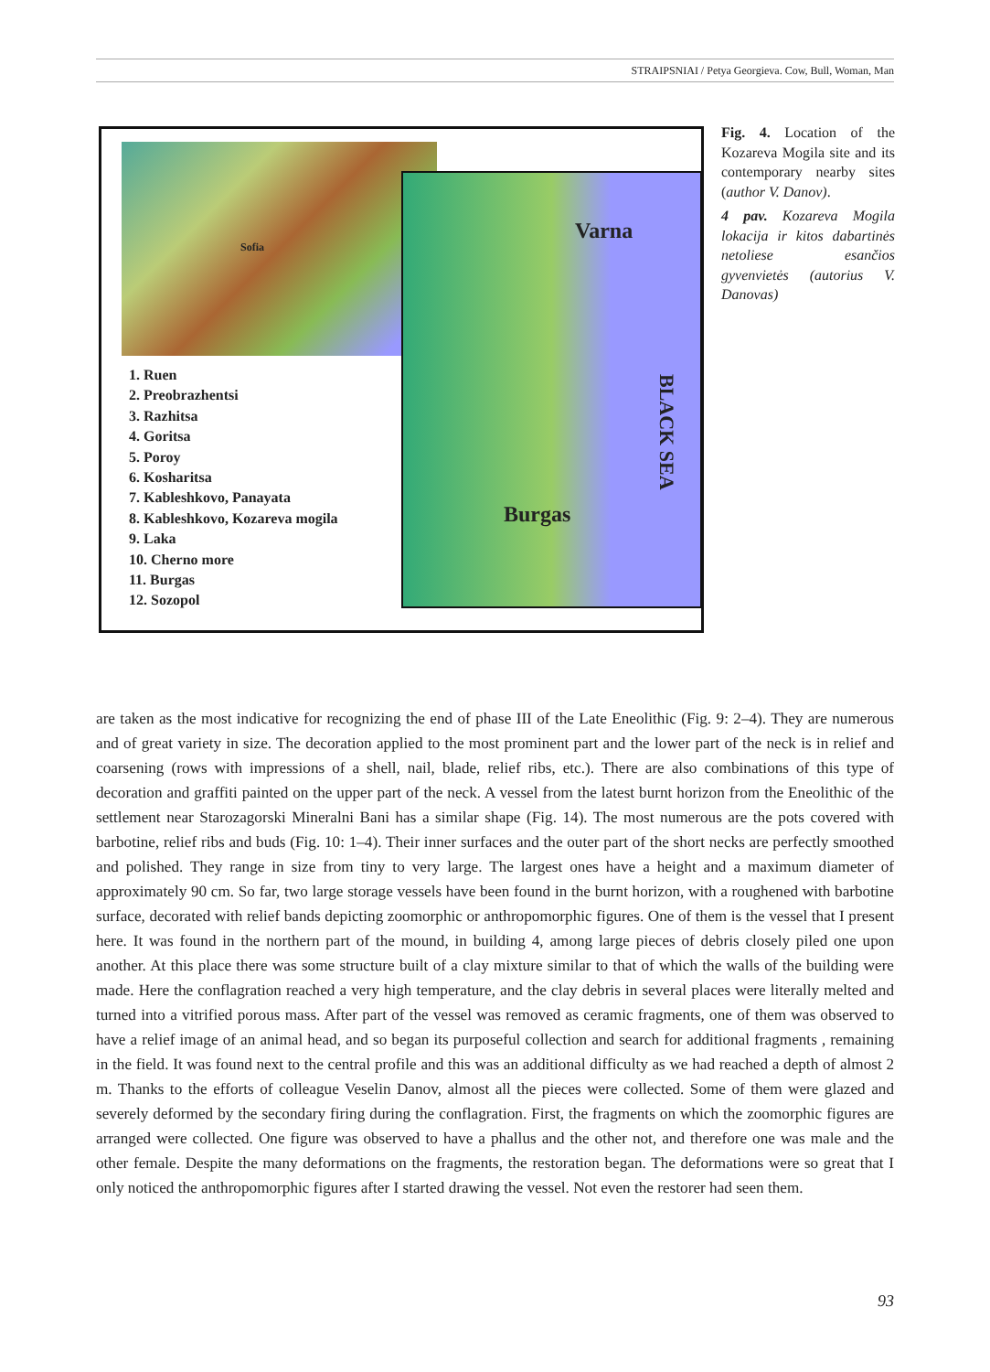STRAIPSNIAI / Petya Georgieva. Cow, Bull, Woman, Man
Sofia
Varna
Burgas
BLACK SEA
1. Ruen
2. Preobrazhentsi
3. Razhitsa
4. Goritsa
5. Poroy
6. Kosharitsa
7. Kableshkovo, Panayata
8. Kableshkovo, Kozareva mogila
9. Laka
10. Cherno more
11. Burgas
12. Sozopol
Fig. 4. Location of the Kozareva Mogila site and its contemporary nearby sites (author V. Danov).
4 pav. Kozareva Mogila lokacija ir kitos dabartinės netoliese esančios gyvenvietės (autorius V. Danovas)
are taken as the most indicative for recognizing the end of phase III of the Late Eneolithic (Fig. 9: 2–4). They are numerous and of great variety in size. The decoration applied to the most prominent part and the lower part of the neck is in relief and coarsening (rows with impressions of a shell, nail, blade, relief ribs, etc.). There are also combinations of this type of decoration and graffiti painted on the upper part of the neck. A vessel from the latest burnt horizon from the Eneolithic of the settlement near Starozagorski Mineralni Bani has a similar shape (Fig. 14). The most numerous are the pots covered with barbotine, relief ribs and buds (Fig. 10: 1–4). Their inner surfaces and the outer part of the short necks are perfectly smoothed and polished. They range in size from tiny to very large. The largest ones have a height and a maximum diameter of approximately 90 cm. So far, two large storage vessels have been found in the burnt horizon, with a roughened with barbotine surface, decorated with relief bands depicting zoomorphic or anthropomorphic figures. One of them is the vessel that I present here. It was found in the northern part of the mound, in building 4, among large pieces of debris closely piled one upon another. At this place there was some structure built of a clay mixture similar to that of which the walls of the building were made. Here the conflagration reached a very high temperature, and the clay debris in several places were literally melted and turned into a vitrified porous mass. After part of the vessel was removed as ceramic fragments, one of them was observed to have a relief image of an animal head, and so began its purposeful collection and search for additional fragments , remaining in the field. It was found next to the central profile and this was an additional difficulty as we had reached a depth of almost 2 m. Thanks to the efforts of colleague Veselin Danov, almost all the pieces were collected. Some of them were glazed and severely deformed by the secondary firing during the conflagration. First, the fragments on which the zoomorphic figures are arranged were collected. One figure was observed to have a phallus and the other not, and therefore one was male and the other female. Despite the many deformations on the fragments, the restoration began. The deformations were so great that I only noticed the anthropomorphic figures after I started drawing the vessel. Not even the restorer had seen them.
93